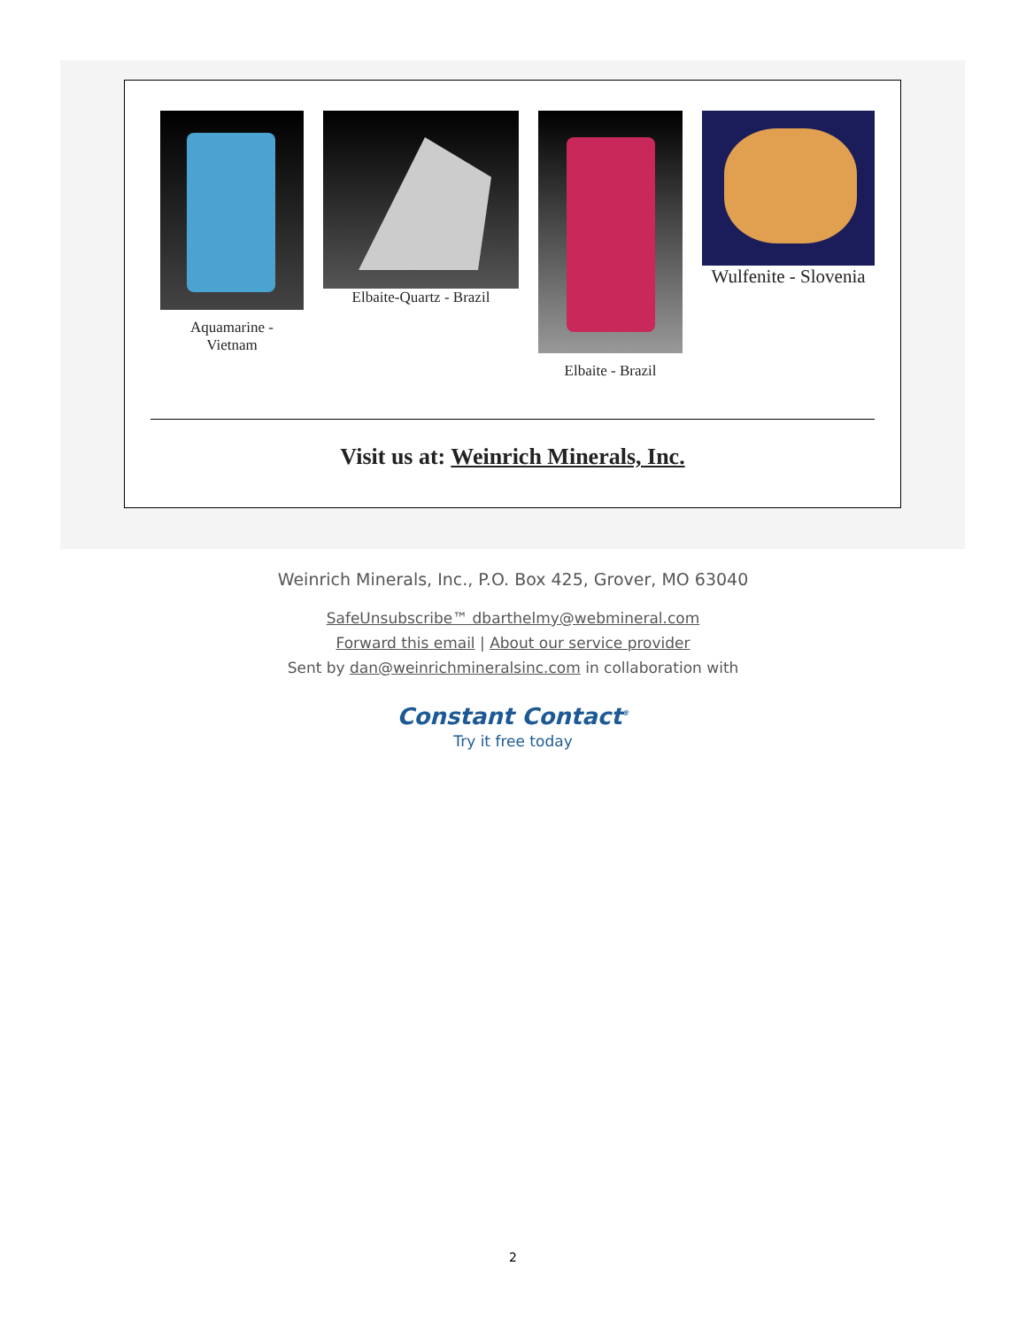Aquamarine -
Vietnam
Elbaite-Quartz - Brazil
Elbaite - Brazil
Wulfenite - Slovenia
Visit us at: Weinrich Minerals, Inc.
Weinrich Minerals, Inc., P.O. Box 425, Grover, MO 63040
SafeUnsubscribe™ dbarthelmy@webmineral.com
Forward this email | About our service provider
Sent by dan@weinrichmineralsinc.com in collaboration with
Constant Contact<sup>®</sup>
Try it free today
2